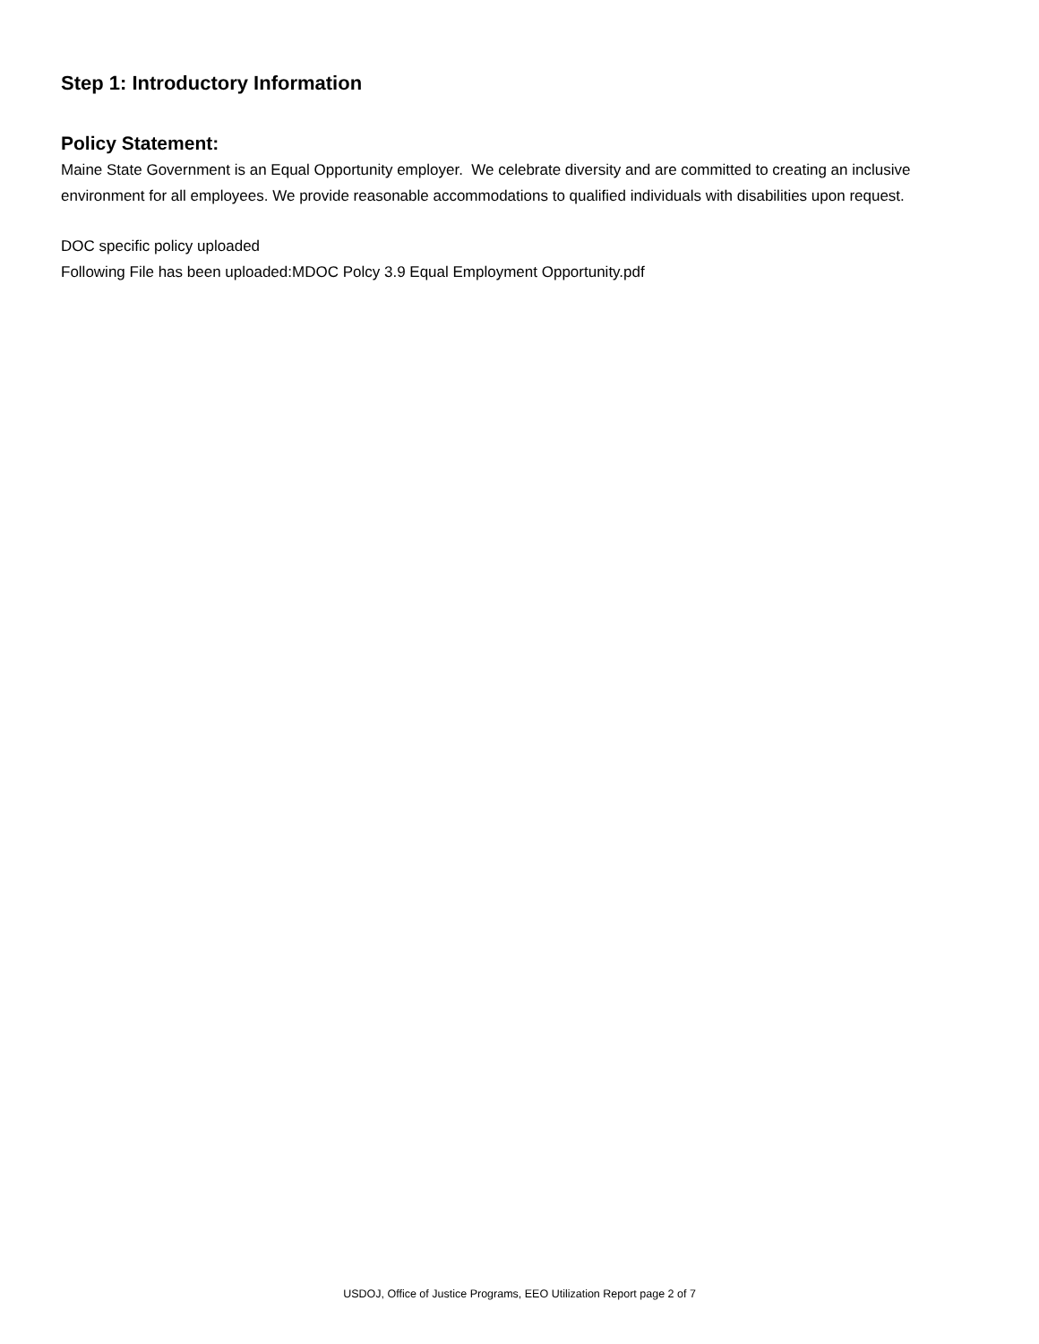Step 1: Introductory Information
Policy Statement:
Maine State Government is an Equal Opportunity employer. We celebrate diversity and are committed to creating an inclusive environment for all employees. We provide reasonable accommodations to qualified individuals with disabilities upon request.
DOC specific policy uploaded
Following File has been uploaded:MDOC Polcy 3.9 Equal Employment Opportunity.pdf
USDOJ, Office of Justice Programs, EEO Utilization Report page 2 of 7